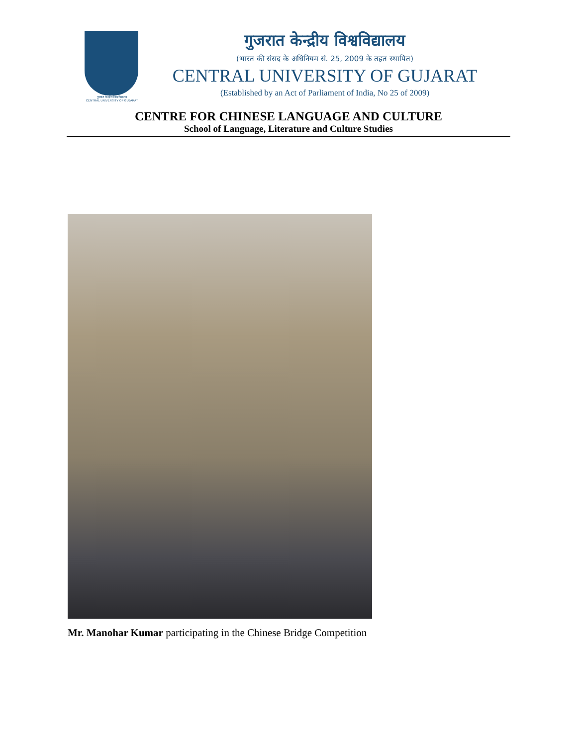गुजरात केन्द्रीय विश्वविद्यालय
CENTRAL UNIVERSITY OF GUJARAT
गुजरात केन्द्रीय विश्वविद्यालय
(भारत की संसद के अधिनियम सं. 25, 2009 के तहत स्थापित)
CENTRAL UNIVERSITY OF GUJARAT
(Established by an Act of Parliament of India, No 25 of 2009)
CENTRE FOR CHINESE LANGUAGE AND CULTURE
School of Language, Literature and Culture Studies
Mr. Manohar Kumar participating in the Chinese Bridge Competition